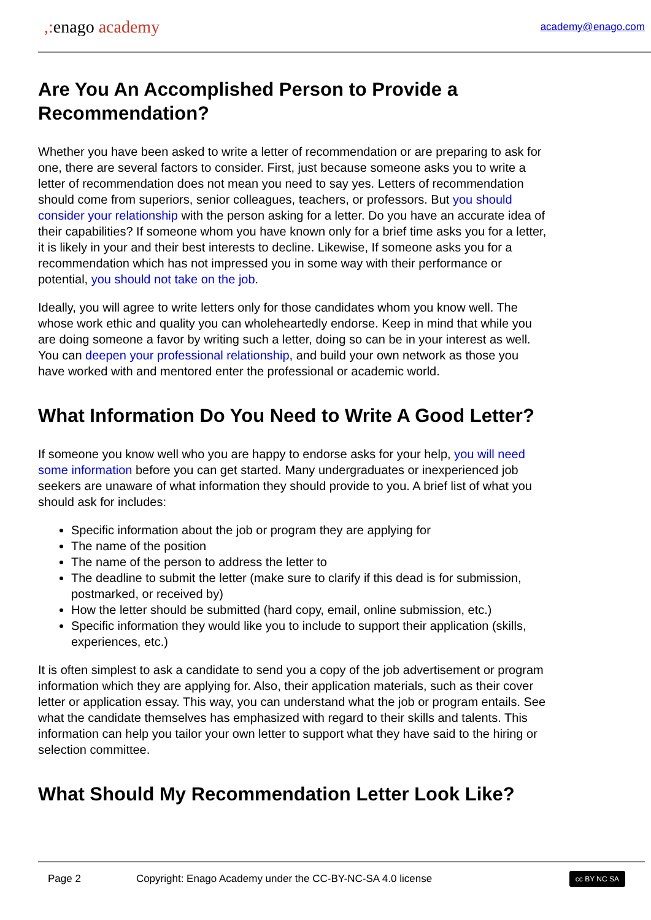,: enago academy
academy@enago.com
Are You An Accomplished Person to Provide a Recommendation?
Whether you have been asked to write a letter of recommendation or are preparing to ask for one, there are several factors to consider. First, just because someone asks you to write a letter of recommendation does not mean you need to say yes. Letters of recommendation should come from superiors, senior colleagues, teachers, or professors. But you should consider your relationship with the person asking for a letter. Do you have an accurate idea of their capabilities? If someone whom you have known only for a brief time asks you for a letter, it is likely in your and their best interests to decline. Likewise, If someone asks you for a recommendation which has not impressed you in some way with their performance or potential, you should not take on the job.
Ideally, you will agree to write letters only for those candidates whom you know well. The whose work ethic and quality you can wholeheartedly endorse. Keep in mind that while you are doing someone a favor by writing such a letter, doing so can be in your interest as well. You can deepen your professional relationship, and build your own network as those you have worked with and mentored enter the professional or academic world.
What Information Do You Need to Write A Good Letter?
If someone you know well who you are happy to endorse asks for your help, you will need some information before you can get started. Many undergraduates or inexperienced job seekers are unaware of what information they should provide to you. A brief list of what you should ask for includes:
Specific information about the job or program they are applying for
The name of the position
The name of the person to address the letter to
The deadline to submit the letter (make sure to clarify if this dead is for submission, postmarked, or received by)
How the letter should be submitted (hard copy, email, online submission, etc.)
Specific information they would like you to include to support their application (skills, experiences, etc.)
It is often simplest to ask a candidate to send you a copy of the job advertisement or program information which they are applying for. Also, their application materials, such as their cover letter or application essay. This way, you can understand what the job or program entails. See what the candidate themselves has emphasized with regard to their skills and talents. This information can help you tailor your own letter to support what they have said to the hiring or selection committee.
What Should My Recommendation Letter Look Like?
Page 2 Copyright: Enago Academy under the CC-BY-NC-SA 4.0 license cc BY NC SA